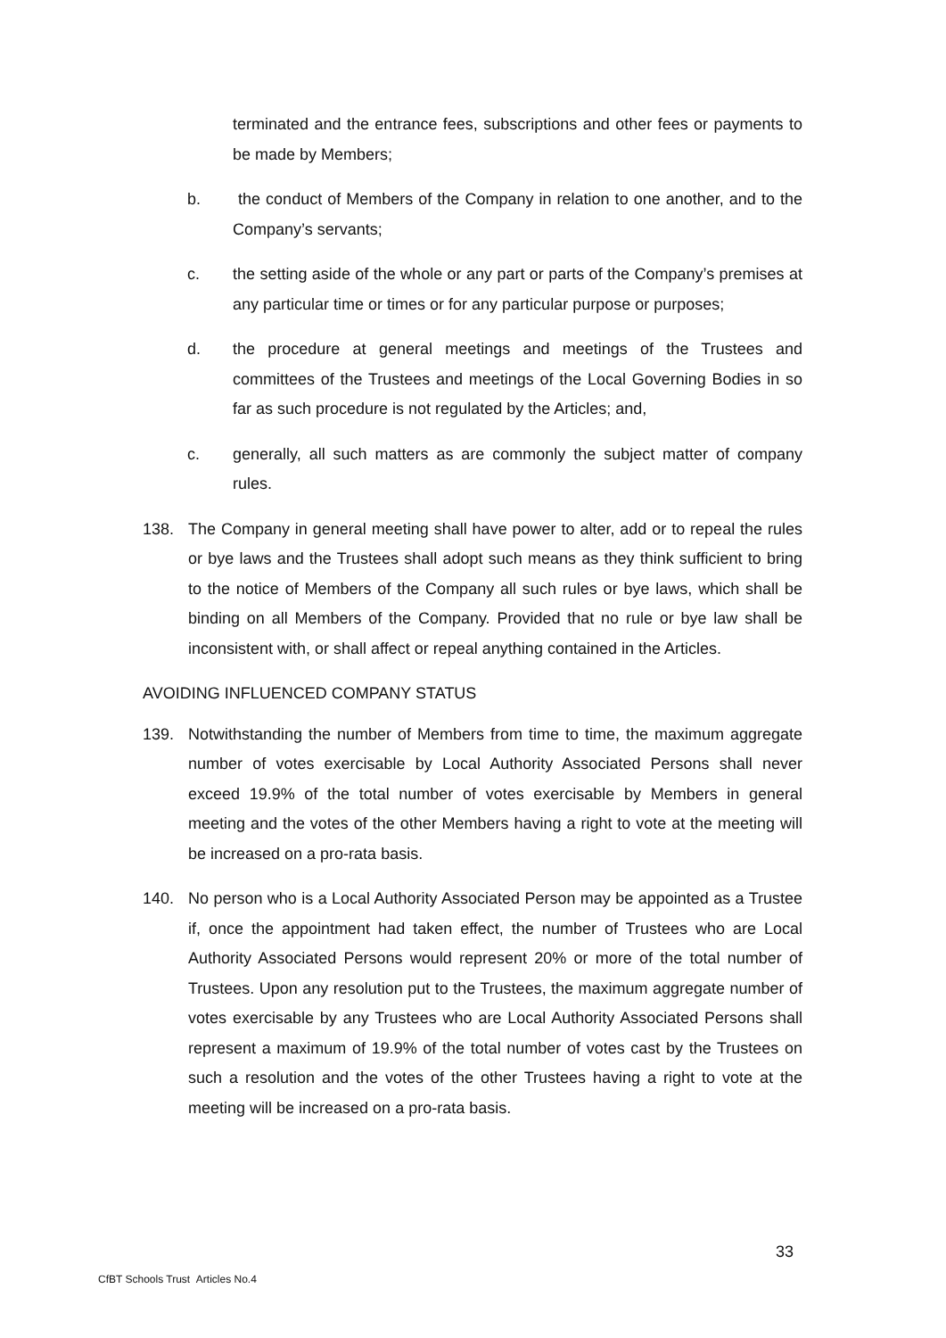terminated and the entrance fees, subscriptions and other fees or payments to be made by Members;
b. the conduct of Members of the Company in relation to one another, and to the Company’s servants;
c. the setting aside of the whole or any part or parts of the Company’s premises at any particular time or times or for any particular purpose or purposes;
d. the procedure at general meetings and meetings of the Trustees and committees of the Trustees and meetings of the Local Governing Bodies in so far as such procedure is not regulated by the Articles; and,
c. generally, all such matters as are commonly the subject matter of company rules.
138. The Company in general meeting shall have power to alter, add or to repeal the rules or bye laws and the Trustees shall adopt such means as they think sufficient to bring to the notice of Members of the Company all such rules or bye laws, which shall be binding on all Members of the Company. Provided that no rule or bye law shall be inconsistent with, or shall affect or repeal anything contained in the Articles.
AVOIDING INFLUENCED COMPANY STATUS
139. Notwithstanding the number of Members from time to time, the maximum aggregate number of votes exercisable by Local Authority Associated Persons shall never exceed 19.9% of the total number of votes exercisable by Members in general meeting and the votes of the other Members having a right to vote at the meeting will be increased on a pro-rata basis.
140. No person who is a Local Authority Associated Person may be appointed as a Trustee if, once the appointment had taken effect, the number of Trustees who are Local Authority Associated Persons would represent 20% or more of the total number of Trustees. Upon any resolution put to the Trustees, the maximum aggregate number of votes exercisable by any Trustees who are Local Authority Associated Persons shall represent a maximum of 19.9% of the total number of votes cast by the Trustees on such a resolution and the votes of the other Trustees having a right to vote at the meeting will be increased on a pro-rata basis.
33
CfBT Schools Trust Articles No.4